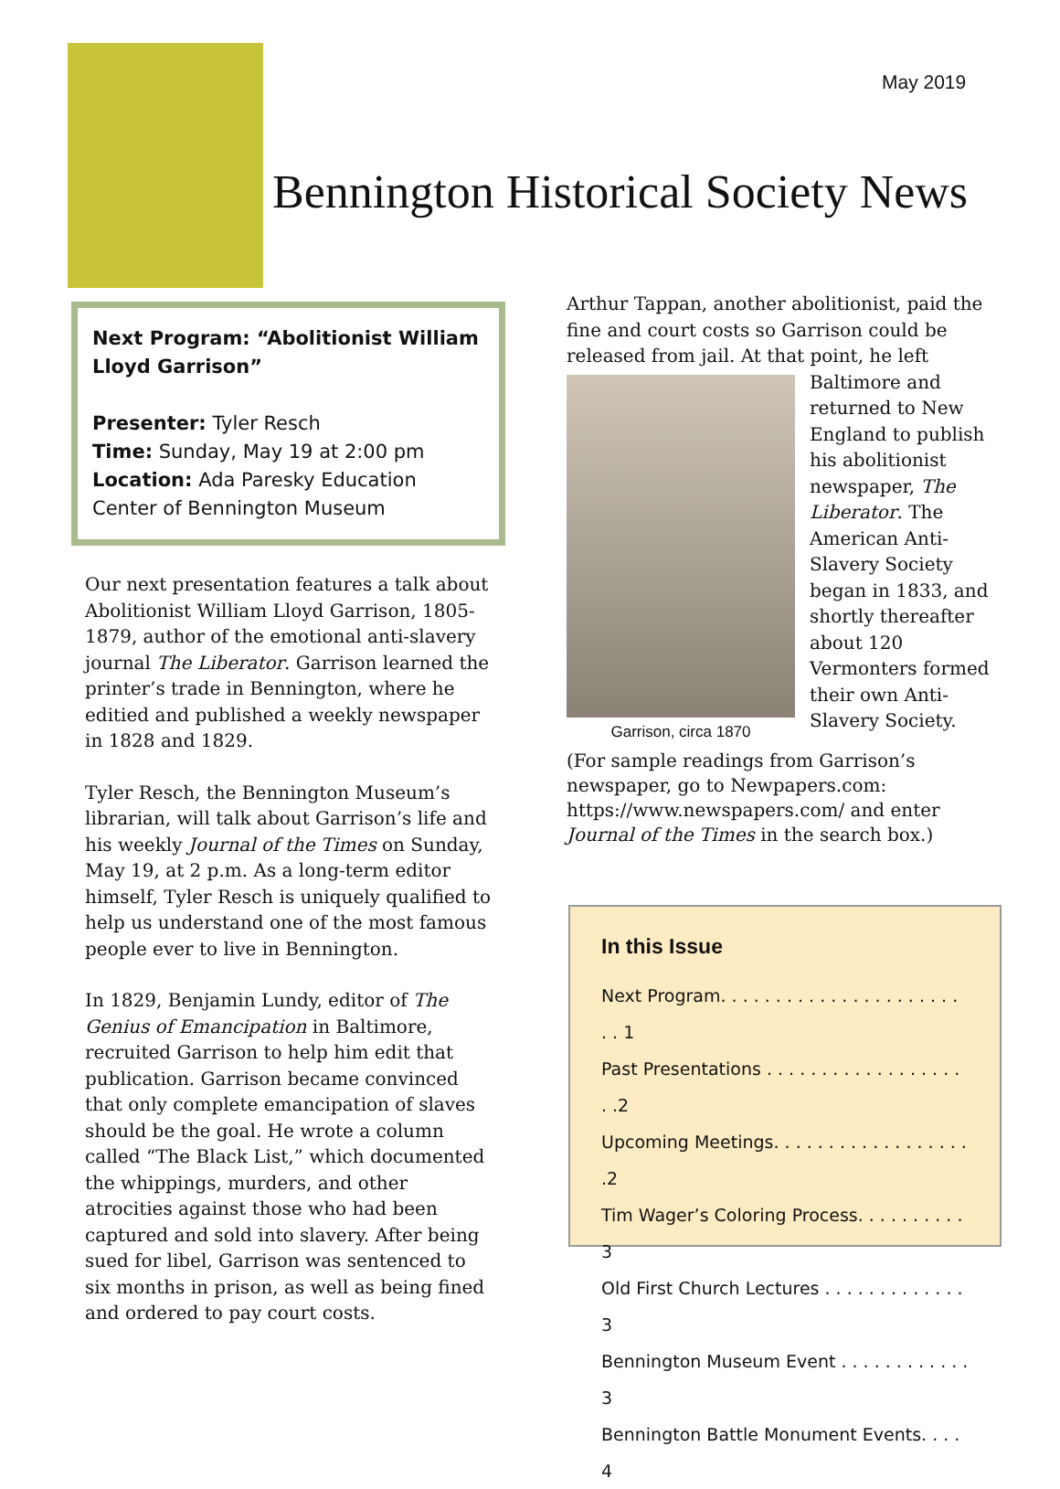May 2019
Bennington Historical Society News
Next Program: “Abolitionist William Lloyd Garrison”
Presenter: Tyler Resch
Time: Sunday, May 19 at 2:00 pm
Location: Ada Paresky Education Center of Bennington Museum
Our next presentation features a talk about Abolitionist William Lloyd Garrison, 1805-1879, author of the emotional anti-slavery journal The Liberator. Garrison learned the printer’s trade in Bennington, where he editied and published a weekly newspaper in 1828 and 1829.
Tyler Resch, the Bennington Museum’s librarian, will talk about Garrison’s life and his weekly Journal of the Times on Sunday, May 19, at 2 p.m. As a long-term editor himself, Tyler Resch is uniquely qualified to help us understand one of the most famous people ever to live in Bennington.
In 1829, Benjamin Lundy, editor of The Genius of Emancipation in Baltimore, recruited Garrison to help him edit that publication. Garrison became convinced that only complete emancipation of slaves should be the goal. He wrote a column called “The Black List,” which documented the whippings, murders, and other atrocities against those who had been captured and sold into slavery. After being sued for libel, Garrison was sentenced to six months in prison, as well as being fined and ordered to pay court costs.
Arthur Tappan, another abolitionist, paid the fine and court costs so Garrison could be released from jail. At that point, he left
Garrison, circa 1870
Baltimore and returned to New England to publish his abolitionist newspaper, The Liberator. The American Anti-Slavery Society began in 1833, and shortly thereafter about 120 Vermonters formed their own Anti-Slavery Society.
(For sample readings from Garrison’s newspaper, go to Newpapers.com: https://www.newspapers.com/ and enter Journal of the Times in the search box.)
In this Issue
Next Program. . . . . . . . . . . . . . . . . . . . . . . . 1
Past Presentations . . . . . . . . . . . . . . . . . . . .2
Upcoming Meetings. . . . . . . . . . . . . . . . . . .2
Tim Wager’s Coloring Process. . . . . . . . . . 3
Old First Church Lectures . . . . . . . . . . . . . 3
Bennington Museum Event . . . . . . . . . . . . 3
Bennington Battle Monument Events. . . . 4